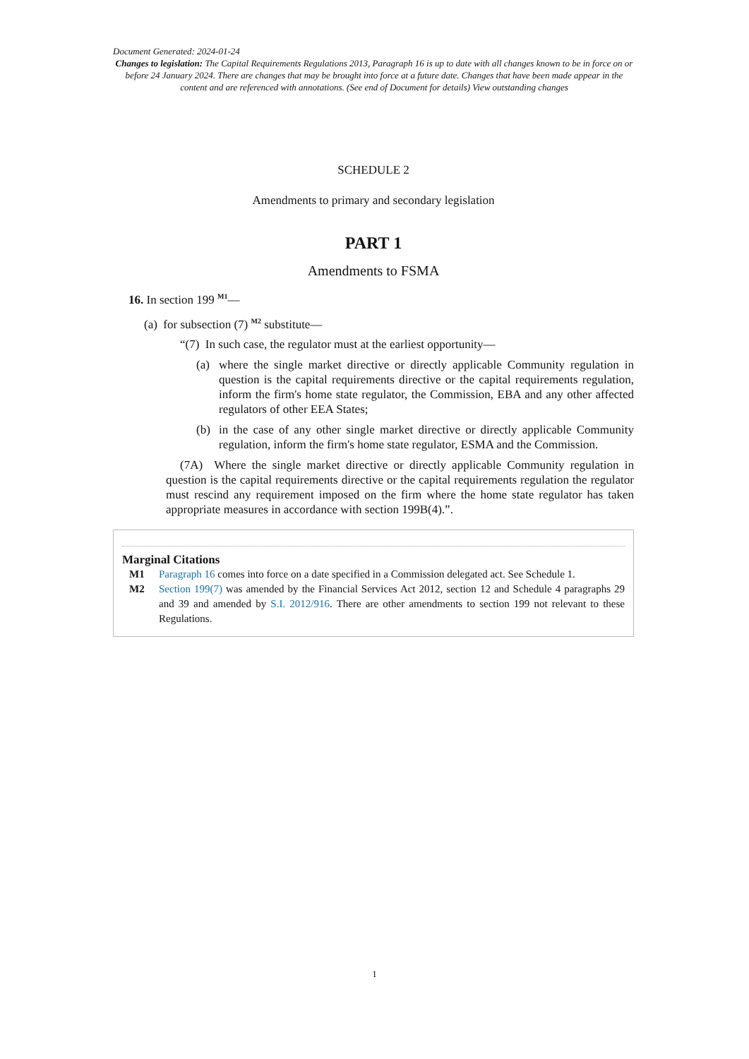Document Generated: 2024-01-24
Changes to legislation: The Capital Requirements Regulations 2013, Paragraph 16 is up to date with all changes known to be in force on or before 24 January 2024. There are changes that may be brought into force at a future date. Changes that have been made appear in the content and are referenced with annotations. (See end of Document for details) View outstanding changes
SCHEDULE 2
Amendments to primary and secondary legislation
PART 1
Amendments to FSMA
16. In section 199 <sup>M1</sup>—
(a) for subsection (7) <sup>M2</sup> substitute—
“(7) In such case, the regulator must at the earliest opportunity—
(a) where the single market directive or directly applicable Community regulation in question is the capital requirements directive or the capital requirements regulation, inform the firm's home state regulator, the Commission, EBA and any other affected regulators of other EEA States;
(b) in the case of any other single market directive or directly applicable Community regulation, inform the firm's home state regulator, ESMA and the Commission.
(7A) Where the single market directive or directly applicable Community regulation in question is the capital requirements directive or the capital requirements regulation the regulator must rescind any requirement imposed on the firm where the home state regulator has taken appropriate measures in accordance with section 199B(4).”.
Marginal Citations
M1 Paragraph 16 comes into force on a date specified in a Commission delegated act. See Schedule 1.
M2 Section 199(7) was amended by the Financial Services Act 2012, section 12 and Schedule 4 paragraphs 29 and 39 and amended by S.I. 2012/916. There are other amendments to section 199 not relevant to these Regulations.
1